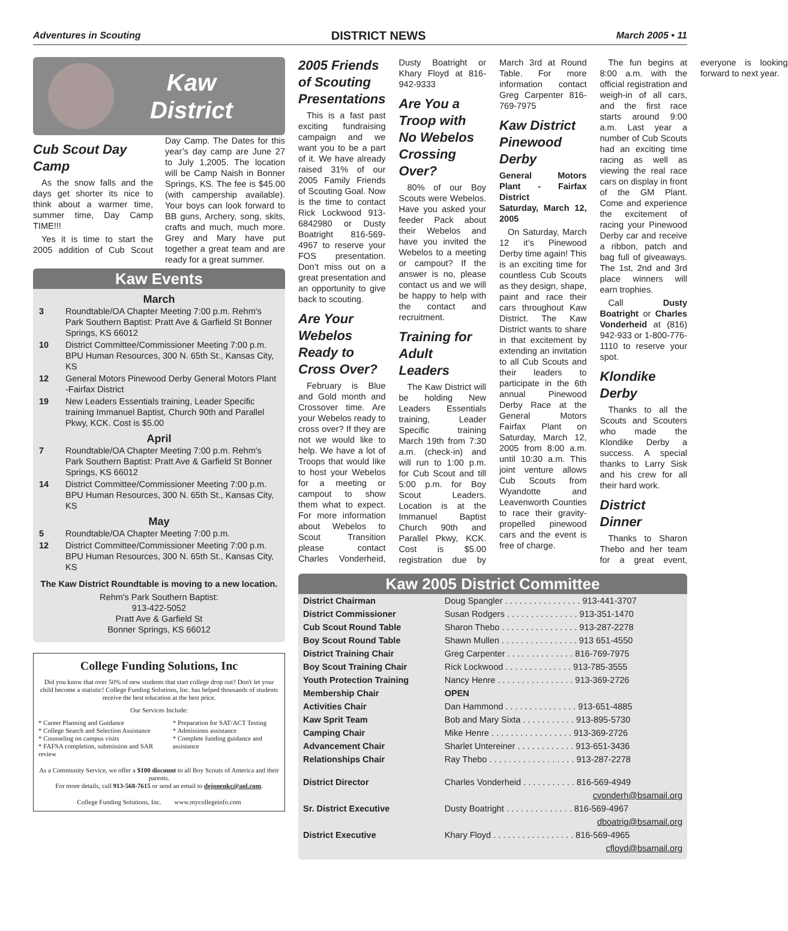Adventures in Scouting DISTRICT NEWS March 2005 • 11
Kaw
District
Cub Scout Day Camp
As the snow falls and the days get shorter its nice to think about a warmer time, summer time, Day Camp TIME!!!
Yes it is time to start the 2005 addition of Cub Scout Day Camp. The Dates for this year’s day camp are June 27 to July 1,2005. The location will be Camp Naish in Bonner Springs, KS. The fee is $45.00 (with campership available). Your boys can look forward to BB guns, Archery, song, skits, crafts and much, much more. Grey and Mary have put together a great team and are ready for a great summer.
Kaw Events
March
3 Roundtable/OA Chapter Meeting 7:00 p.m. Rehm's Park Southern Baptist: Pratt Ave & Garfield St Bonner Springs, KS 66012
10 District Committee/Commissioner Meeting 7:00 p.m. BPU Human Resources, 300 N. 65th St., Kansas City, KS
12 General Motors Pinewood Derby General Motors Plant -Fairfax District
19 New Leaders Essentials training, Leader Specific training Immanuel Baptist, Church 90th and Parallel Pkwy, KCK. Cost is $5.00
April
7 Roundtable/OA Chapter Meeting 7:00 p.m. Rehm's Park Southern Baptist: Pratt Ave & Garfield St Bonner Springs, KS 66012
14 District Committee/Commissioner Meeting 7:00 p.m. BPU Human Resources, 300 N. 65th St., Kansas City, KS
May
5 Roundtable/OA Chapter Meeting 7:00 p.m.
12 District Committee/Commissioner Meeting 7:00 p.m. BPU Human Resources, 300 N. 65th St., Kansas City, KS
The Kaw District Roundtable is moving to a new location.
Rehm's Park Southern Baptist:
913-422-5052
Pratt Ave & Garfield St
Bonner Springs, KS 66012
College Funding Solutions, Inc
Did you know that over 50% of new students that start college drop out? Don't let your child become a statistic! College Funding Solutions, Inc. has helped thousands of students receive the best education at the best price.
Our Services Include:
* Career Planning and Guidance
* College Search and Selection Assistance
* Counseling on campus visits
* FAFSA completion, submission and SAR review
* Preparation for SAT/ACT Testing
* Admissions assistance
* Complete funding guidance and assistance
As a Community Service, we offer a $100 discount to all Boy Scouts of America and their parents.
For more details, call 913-568-7615 or send an email to dejonenkc@aol.com.
College Funding Solutions, Inc. www.mycollegeinfo.com
2005 Friends of Scouting Presentations
This is a fast past exciting fundraising campaign and we want you to be a part of it. We have already raised 31% of our 2005 Family Friends of Scouting Goal. Now is the time to contact Rick Lockwood 913-6842980 or Dusty Boatright 816-569-4967 to reserve your FOS presentation. Don’t miss out on a great presentation and an opportunity to give back to scouting.
Are Your Webelos Ready to Cross Over?
February is Blue and Gold month and Crossover time. Are your Webelos ready to cross over? If they are not we would like to help. We have a lot of Troops that would like to host your Webelos for a meeting or campout to show them what to expect. For more information about Webelos to Scout Transition please contact Charles Vonderheid, Dusty Boatright or Khary Floyd at 816-942-9333
Are You a Troop with No Webelos Crossing Over?
80% of our Boy Scouts were Webelos. Have you asked your feeder Pack about their Webelos and have you invited the Webelos to a meeting or campout? If the answer is no, please contact us and we will be happy to help with the contact and recruitment.
Training for Adult Leaders
The Kaw District will be holding New Leaders Essentials training, Leader Specific training March 19th from 7:30 a.m. (check-in) and will run to 1:00 p.m. for Cub Scout and till 5:00 p.m. for Boy Scout Leaders. Location is at the Immanuel Baptist Church 90th and Parallel Pkwy, KCK. Cost is $5.00 registration due by March 3rd at Round Table. For more information contact Greg Carpenter 816-769-7975
Kaw District Pinewood Derby
General Motors Plant - Fairfax District
Saturday, March 12, 2005
On Saturday, March 12 it’s Pinewood Derby time again! This is an exciting time for countless Cub Scouts as they design, shape, paint and race their cars throughout Kaw District. The Kaw District wants to share in that excitement by extending an invitation to all Cub Scouts and their leaders to participate in the 6th annual Pinewood Derby Race at the General Motors Fairfax Plant on Saturday, March 12, 2005 from 8:00 a.m. until 10:30 a.m. This joint venture allows Cub Scouts from Wyandotte and Leavenworth Counties to race their gravity-propelled pinewood cars and the event is free of charge.
The fun begins at 8:00 a.m. with the official registration and weigh-in of all cars, and the first race starts around 9:00 a.m. Last year a number of Cub Scouts had an exciting time racing as well as viewing the real race cars on display in front of the GM Plant. Come and experience the excitement of racing your Pinewood Derby car and receive a ribbon, patch and bag full of giveaways. The 1st, 2nd and 3rd place winners will earn trophies.
Call Dusty Boatright or Charles Vonderheid at (816) 942-933 or 1-800-776-1110 to reserve your spot.
Klondike Derby
Thanks to all the Scouts and Scouters who made the Klondike Derby a success. A special thanks to Larry Sisk and his crew for all their hard work.
District Dinner
Thanks to Sharon Thebo and her team for a great event, everyone is looking forward to next year.
Kaw 2005 District Committee
| District Chairman | Doug Spangler . . . . . . . . . . . . . . . . 913-441-3707 |
| District Commissioner | Susan Rodgers . . . . . . . . . . . . . . . 913-351-1470 |
| Cub Scout Round Table | Sharon Thebo . . . . . . . . . . . . . . . . 913-287-2278 |
| Boy Scout Round Table | Shawn Mullen . . . . . . . . . . . . . . . . 913 651-4550 |
| District Training Chair | Greg Carpenter . . . . . . . . . . . . . . 816-769-7975 |
| Boy Scout Training Chair | Rick Lockwood . . . . . . . . . . . . . . 913-785-3555 |
| Youth Protection Training | Nancy Henre . . . . . . . . . . . . . . . . 913-369-2726 |
| Membership Chair | OPEN |
| Activities Chair | Dan Hammond . . . . . . . . . . . . . . . 913-651-4885 |
| Kaw Sprit Team | Bob and Mary Sixta . . . . . . . . . . . 913-895-5730 |
| Camping Chair | Mike Henre . . . . . . . . . . . . . . . . . 913-369-2726 |
| Advancement Chair | Sharlet Untereiner . . . . . . . . . . . . 913-651-3436 |
| Relationships Chair | Ray Thebo . . . . . . . . . . . . . . . . . . 913-287-2278 |
| District Director | Charles Vonderheid . . . . . . . . . . . 816-569-4949 |
| | cvonderh@bsamail.org |
| Sr. District Executive | Dusty Boatright . . . . . . . . . . . . . . 816-569-4967 |
| | dboatrig@bsamail.org |
| District Executive | Khary Floyd . . . . . . . . . . . . . . . . . 816-569-4965 |
| | cfloyd@bsamail.org |